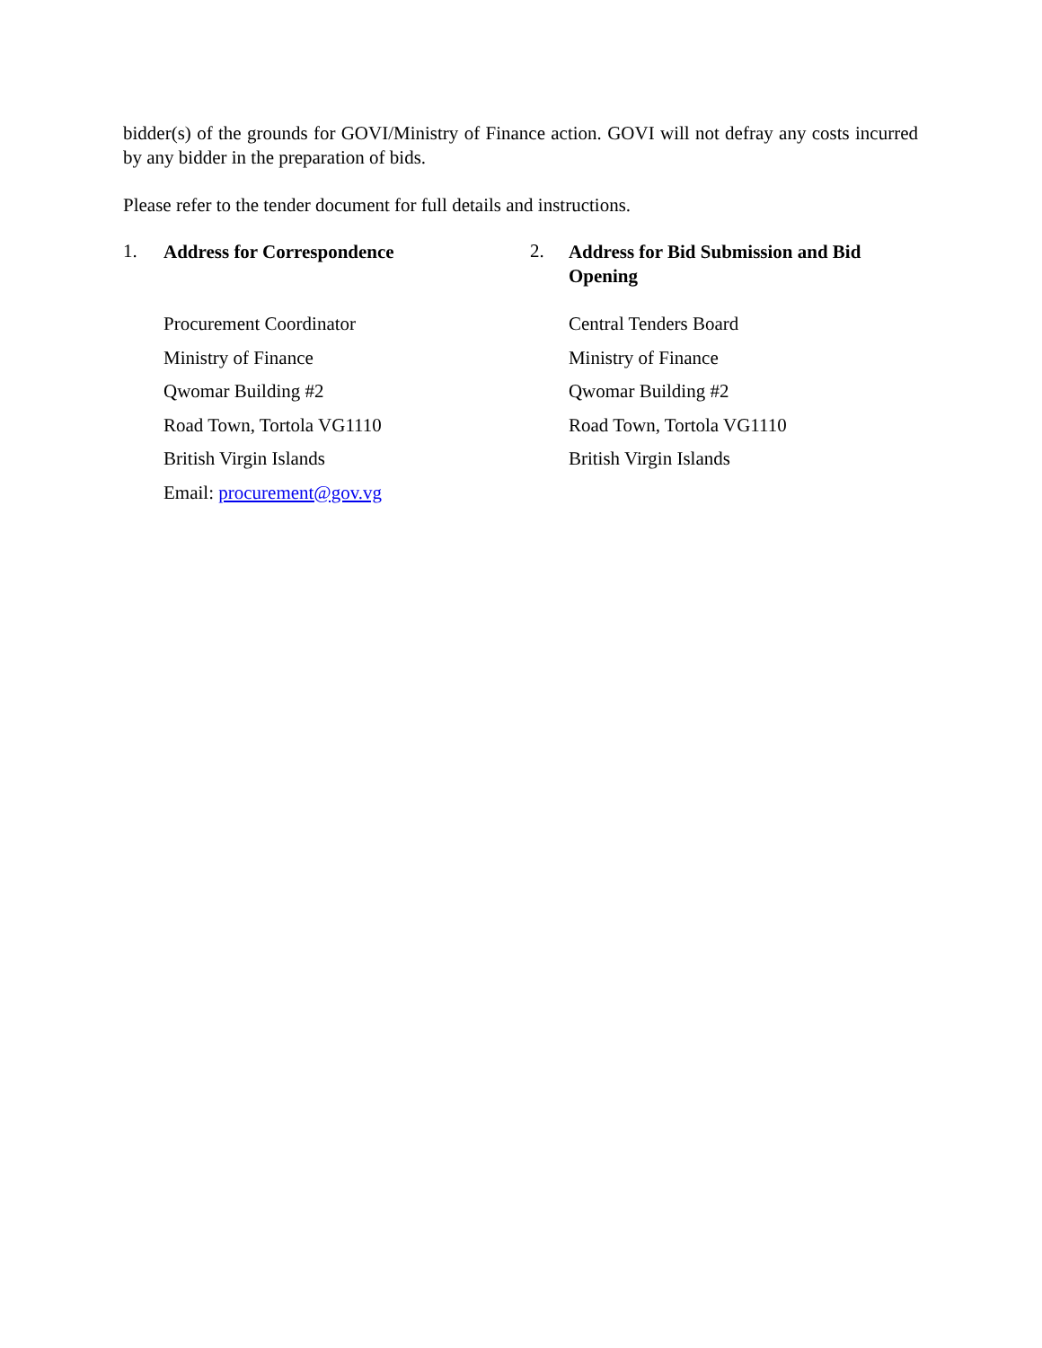bidder(s) of the grounds for GOVI/Ministry of Finance action. GOVI will not defray any costs incurred by any bidder in the preparation of bids.
Please refer to the tender document for full details and instructions.
1.
Address for Correspondence
Procurement Coordinator
Ministry of Finance
Qwomar Building #2
Road Town, Tortola VG1110
British Virgin Islands
Email: procurement@gov.vg
2.
Address for Bid Submission and Bid Opening
Central Tenders Board
Ministry of Finance
Qwomar Building #2
Road Town, Tortola VG1110
British Virgin Islands